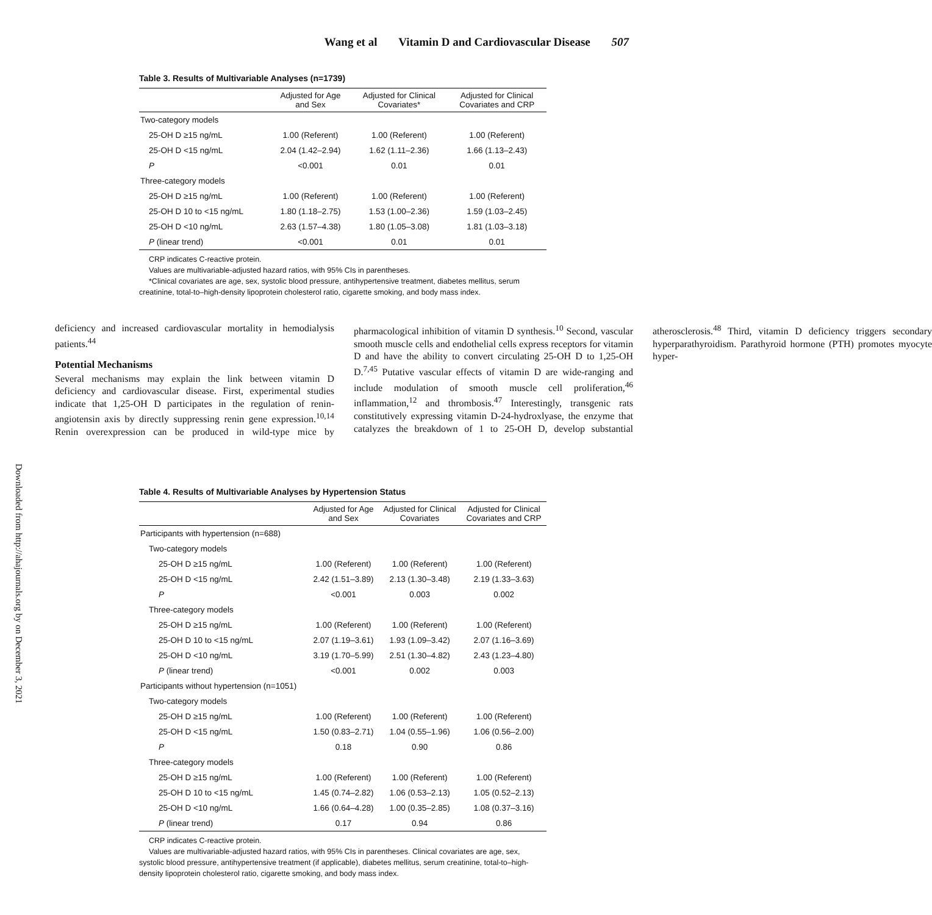Wang et al Vitamin D and Cardiovascular Disease 507
Downloaded from http://ahajournals.org by on December 3, 2021
Table 3. Results of Multivariable Analyses (n=1739)
| | Adjusted for Age and Sex | Adjusted for Clinical Covariates* | Adjusted for Clinical Covariates and CRP |
| --- | --- | --- | --- |
| Two-category models | | | |
| 25-OH D ≥15 ng/mL | 1.00 (Referent) | 1.00 (Referent) | 1.00 (Referent) |
| 25-OH D <15 ng/mL | 2.04 (1.42–2.94) | 1.62 (1.11–2.36) | 1.66 (1.13–2.43) |
| P | <0.001 | 0.01 | 0.01 |
| Three-category models | | | |
| 25-OH D ≥15 ng/mL | 1.00 (Referent) | 1.00 (Referent) | 1.00 (Referent) |
| 25-OH D 10 to <15 ng/mL | 1.80 (1.18–2.75) | 1.53 (1.00–2.36) | 1.59 (1.03–2.45) |
| 25-OH D <10 ng/mL | 2.63 (1.57–4.38) | 1.80 (1.05–3.08) | 1.81 (1.03–3.18) |
| P (linear trend) | <0.001 | 0.01 | 0.01 |
CRP indicates C-reactive protein.
Values are multivariable-adjusted hazard ratios, with 95% CIs in parentheses.
*Clinical covariates are age, sex, systolic blood pressure, antihypertensive treatment, diabetes mellitus, serum creatinine, total-to–high-density lipoprotein cholesterol ratio, cigarette smoking, and body mass index.
deficiency and increased cardiovascular mortality in hemodialysis patients.<sup>44</sup>
Potential Mechanisms
Several mechanisms may explain the link between vitamin D deficiency and cardiovascular disease. First, experimental studies indicate that 1,25-OH D participates in the regulation of renin-angiotensin axis by directly suppressing renin gene expression.<sup>10,14</sup> Renin overexpression can be produced in wild-type mice by pharmacological inhibition of vitamin D synthesis.<sup>10</sup> Second, vascular smooth muscle cells and endothelial cells express receptors for vitamin D and have the ability to convert circulating 25-OH D to 1,25-OH D.<sup>7,45</sup> Putative vascular effects of vitamin D are wide-ranging and include modulation of smooth muscle cell proliferation,<sup>46</sup> inflammation,<sup>12</sup> and thrombosis.<sup>47</sup> Interestingly, transgenic rats constitutively expressing vitamin D-24-hydroxlyase, the enzyme that catalyzes the breakdown of 1 to 25-OH D, develop substantial atherosclerosis.<sup>48</sup> Third, vitamin D deficiency triggers secondary hyperparathyroidism. Parathyroid hormone (PTH) promotes myocyte hyper-
Table 4. Results of Multivariable Analyses by Hypertension Status
| | Adjusted for Age and Sex | Adjusted for Clinical Covariates | Adjusted for Clinical Covariates and CRP |
| --- | --- | --- | --- |
| Participants with hypertension (n=688) | | | |
| Two-category models | | | |
| 25-OH D ≥15 ng/mL | 1.00 (Referent) | 1.00 (Referent) | 1.00 (Referent) |
| 25-OH D <15 ng/mL | 2.42 (1.51–3.89) | 2.13 (1.30–3.48) | 2.19 (1.33–3.63) |
| P | <0.001 | 0.003 | 0.002 |
| Three-category models | | | |
| 25-OH D ≥15 ng/mL | 1.00 (Referent) | 1.00 (Referent) | 1.00 (Referent) |
| 25-OH D 10 to <15 ng/mL | 2.07 (1.19–3.61) | 1.93 (1.09–3.42) | 2.07 (1.16–3.69) |
| 25-OH D <10 ng/mL | 3.19 (1.70–5.99) | 2.51 (1.30–4.82) | 2.43 (1.23–4.80) |
| P (linear trend) | <0.001 | 0.002 | 0.003 |
| Participants without hypertension (n=1051) | | | |
| Two-category models | | | |
| 25-OH D ≥15 ng/mL | 1.00 (Referent) | 1.00 (Referent) | 1.00 (Referent) |
| 25-OH D <15 ng/mL | 1.50 (0.83–2.71) | 1.04 (0.55–1.96) | 1.06 (0.56–2.00) |
| P | 0.18 | 0.90 | 0.86 |
| Three-category models | | | |
| 25-OH D ≥15 ng/mL | 1.00 (Referent) | 1.00 (Referent) | 1.00 (Referent) |
| 25-OH D 10 to <15 ng/mL | 1.45 (0.74–2.82) | 1.06 (0.53–2.13) | 1.05 (0.52–2.13) |
| 25-OH D <10 ng/mL | 1.66 (0.64–4.28) | 1.00 (0.35–2.85) | 1.08 (0.37–3.16) |
| P (linear trend) | 0.17 | 0.94 | 0.86 |
CRP indicates C-reactive protein.
Values are multivariable-adjusted hazard ratios, with 95% CIs in parentheses. Clinical covariates are age, sex, systolic blood pressure, antihypertensive treatment (if applicable), diabetes mellitus, serum creatinine, total-to–high-density lipoprotein cholesterol ratio, cigarette smoking, and body mass index.